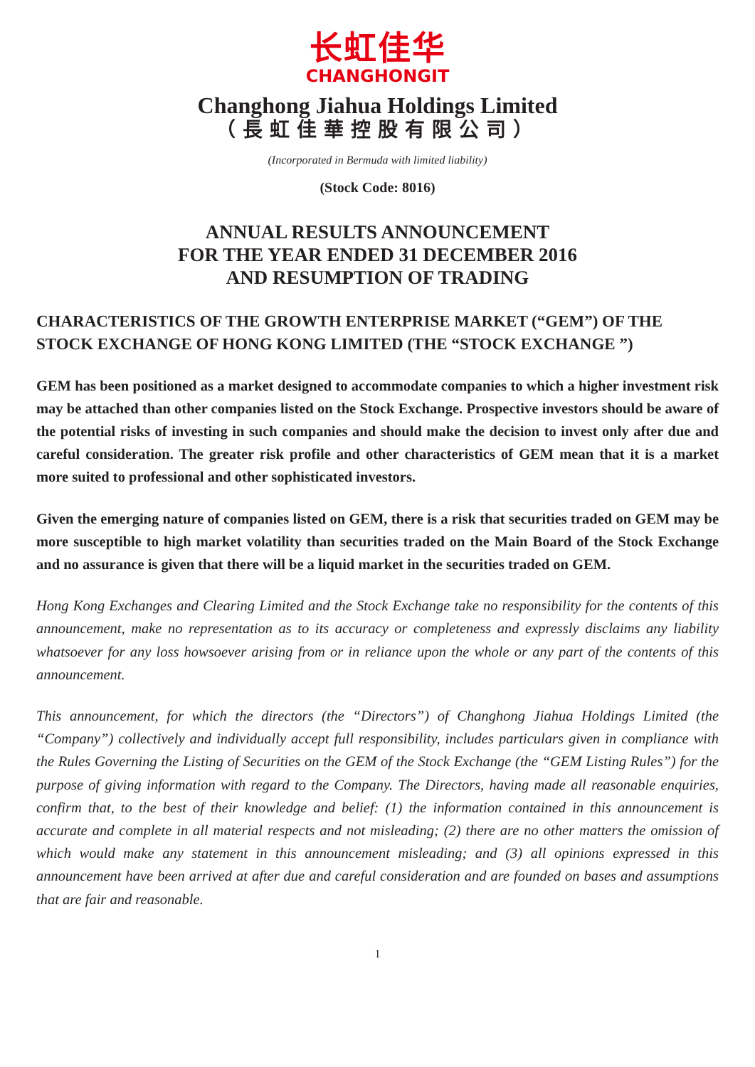长虹佳华
CHANGHONGIT
Changhong Jiahua Holdings Limited
（長虹佳華控股有限公司）
(Incorporated in Bermuda with limited liability)
(Stock Code: 8016)
ANNUAL RESULTS ANNOUNCEMENT
FOR THE YEAR ENDED 31 DECEMBER 2016
AND RESUMPTION OF TRADING
CHARACTERISTICS OF THE GROWTH ENTERPRISE MARKET (“GEM”) OF THE STOCK EXCHANGE OF HONG KONG LIMITED (THE “STOCK EXCHANGE ”)
GEM has been positioned as a market designed to accommodate companies to which a higher investment risk may be attached than other companies listed on the Stock Exchange. Prospective investors should be aware of the potential risks of investing in such companies and should make the decision to invest only after due and careful consideration. The greater risk profile and other characteristics of GEM mean that it is a market more suited to professional and other sophisticated investors.
Given the emerging nature of companies listed on GEM, there is a risk that securities traded on GEM may be more susceptible to high market volatility than securities traded on the Main Board of the Stock Exchange and no assurance is given that there will be a liquid market in the securities traded on GEM.
Hong Kong Exchanges and Clearing Limited and the Stock Exchange take no responsibility for the contents of this announcement, make no representation as to its accuracy or completeness and expressly disclaims any liability whatsoever for any loss howsoever arising from or in reliance upon the whole or any part of the contents of this announcement.
This announcement, for which the directors (the “Directors”) of Changhong Jiahua Holdings Limited (the “Company”) collectively and individually accept full responsibility, includes particulars given in compliance with the Rules Governing the Listing of Securities on the GEM of the Stock Exchange (the “GEM Listing Rules”) for the purpose of giving information with regard to the Company. The Directors, having made all reasonable enquiries, confirm that, to the best of their knowledge and belief: (1) the information contained in this announcement is accurate and complete in all material respects and not misleading; (2) there are no other matters the omission of which would make any statement in this announcement misleading; and (3) all opinions expressed in this announcement have been arrived at after due and careful consideration and are founded on bases and assumptions that are fair and reasonable.
1